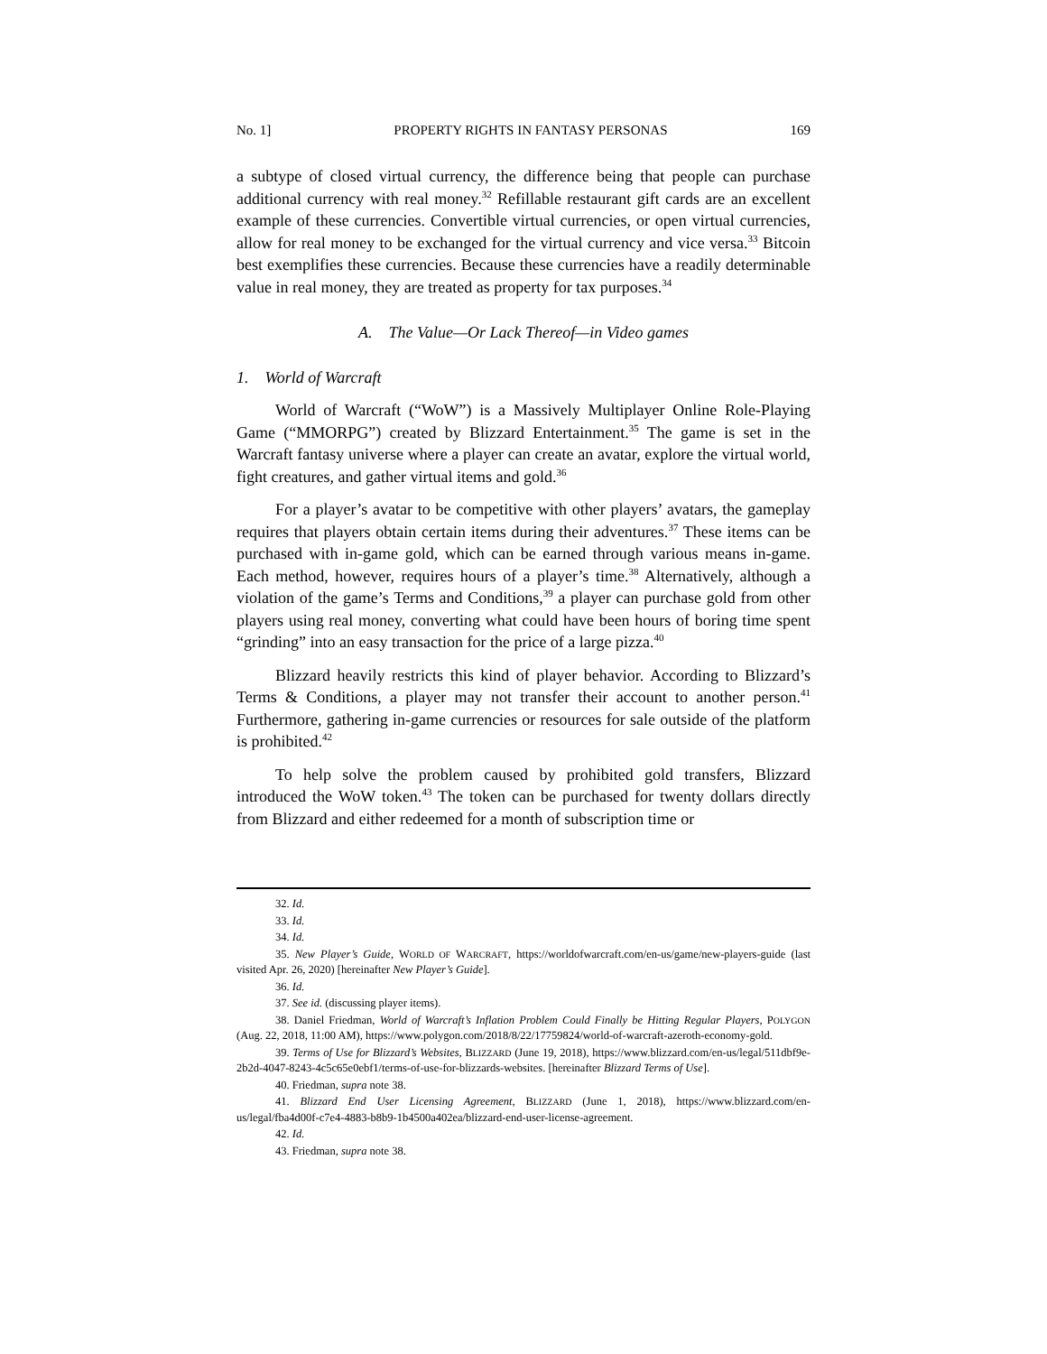No. 1] PROPERTY RIGHTS IN FANTASY PERSONAS 169
a subtype of closed virtual currency, the difference being that people can purchase additional currency with real money.<sup>32</sup> Refillable restaurant gift cards are an excellent example of these currencies. Convertible virtual currencies, or open virtual currencies, allow for real money to be exchanged for the virtual currency and vice versa.<sup>33</sup> Bitcoin best exemplifies these currencies. Because these currencies have a readily determinable value in real money, they are treated as property for tax purposes.<sup>34</sup>
A. The Value—Or Lack Thereof—in Video games
1. World of Warcraft
World of Warcraft (“WoW”) is a Massively Multiplayer Online Role-Playing Game (“MMORPG”) created by Blizzard Entertainment.<sup>35</sup> The game is set in the Warcraft fantasy universe where a player can create an avatar, explore the virtual world, fight creatures, and gather virtual items and gold.<sup>36</sup>
For a player’s avatar to be competitive with other players’ avatars, the gameplay requires that players obtain certain items during their adventures.<sup>37</sup> These items can be purchased with in-game gold, which can be earned through various means in-game. Each method, however, requires hours of a player’s time.<sup>38</sup> Alternatively, although a violation of the game’s Terms and Conditions,<sup>39</sup> a player can purchase gold from other players using real money, converting what could have been hours of boring time spent “grinding” into an easy transaction for the price of a large pizza.<sup>40</sup>
Blizzard heavily restricts this kind of player behavior. According to Blizzard’s Terms & Conditions, a player may not transfer their account to another person.<sup>41</sup> Furthermore, gathering in-game currencies or resources for sale outside of the platform is prohibited.<sup>42</sup>
To help solve the problem caused by prohibited gold transfers, Blizzard introduced the WoW token.<sup>43</sup> The token can be purchased for twenty dollars directly from Blizzard and either redeemed for a month of subscription time or
32. Id.
33. Id.
34. Id.
35. New Player’s Guide, WORLD OF WARCRAFT, https://worldofwarcraft.com/en-us/game/new-players-guide (last visited Apr. 26, 2020) [hereinafter New Player’s Guide].
36. Id.
37. See id. (discussing player items).
38. Daniel Friedman, World of Warcraft’s Inflation Problem Could Finally be Hitting Regular Players, POLYGON (Aug. 22, 2018, 11:00 AM), https://www.polygon.com/2018/8/22/17759824/world-of-warcraft-azeroth-economy-gold.
39. Terms of Use for Blizzard’s Websites, BLIZZARD (June 19, 2018), https://www.blizzard.com/en-us/legal/511dbf9e-2b2d-4047-8243-4c5c65e0ebf1/terms-of-use-for-blizzards-websites. [hereinafter Blizzard Terms of Use].
40. Friedman, supra note 38.
41. Blizzard End User Licensing Agreement, BLIZZARD (June 1, 2018), https://www.blizzard.com/en-us/legal/fba4d00f-c7e4-4883-b8b9-1b4500a402ea/blizzard-end-user-license-agreement.
42. Id.
43. Friedman, supra note 38.